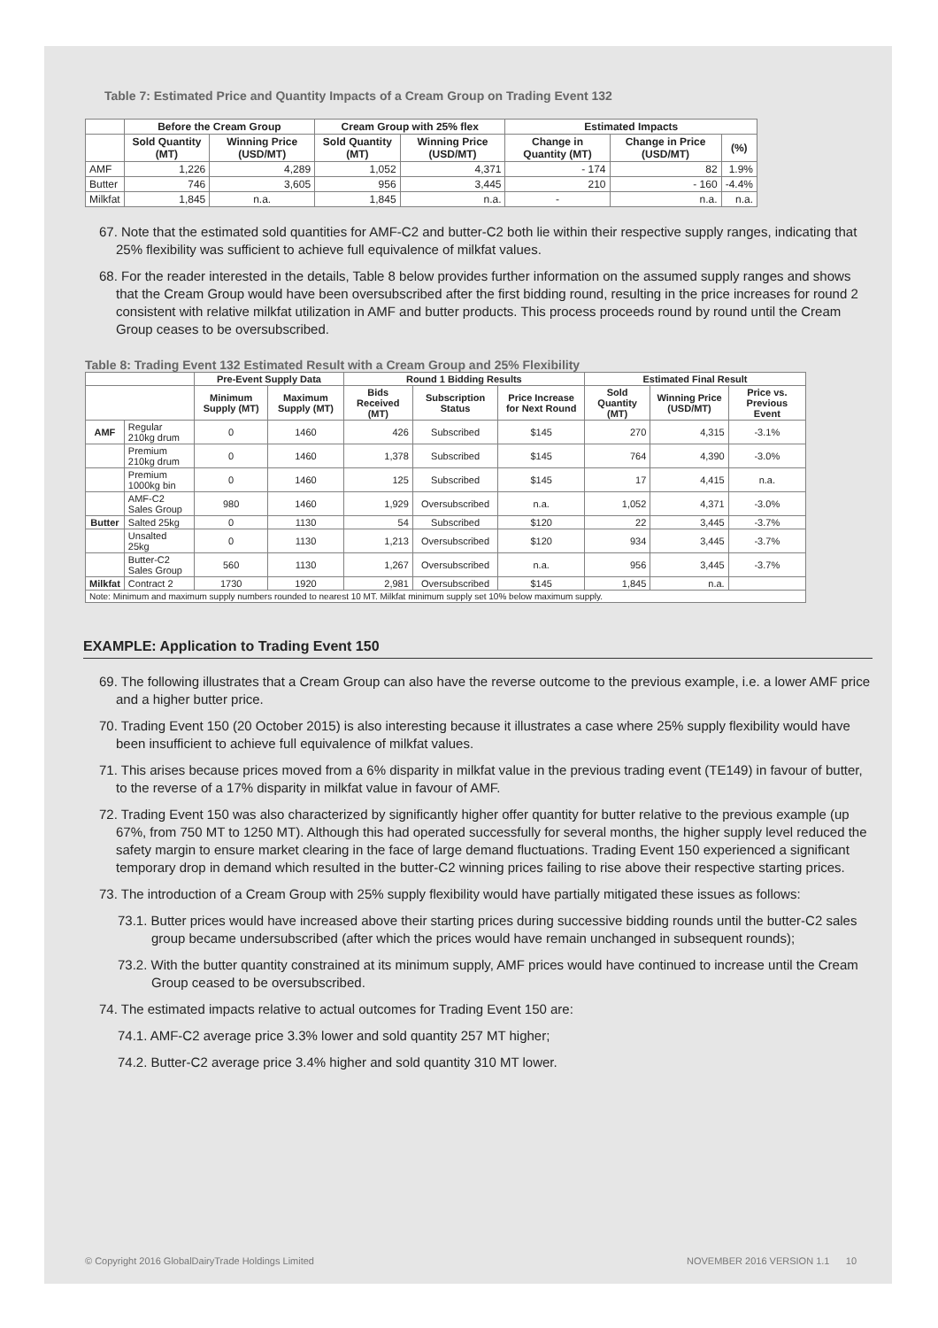Table 7: Estimated Price and Quantity Impacts of a Cream Group on Trading Event 132
| | Before the Cream Group | | Cream Group with 25% flex | | Estimated Impacts | | |
| --- | --- | --- | --- | --- | --- | --- | --- |
| | Sold Quantity (MT) | Winning Price (USD/MT) | Sold Quantity (MT) | Winning Price (USD/MT) | Change in Quantity (MT) | Change in Price (USD/MT) | (%) |
| AMF | 1,226 | 4,289 | 1,052 | 4,371 | - 174 | 82 | 1.9% |
| Butter | 746 | 3,605 | 956 | 3,445 | 210 | - 160 | -4.4% |
| Milkfat | 1,845 | n.a. | 1,845 | n.a. | - | n.a. | n.a. |
67. Note that the estimated sold quantities for AMF-C2 and butter-C2 both lie within their respective supply ranges, indicating that 25% flexibility was sufficient to achieve full equivalence of milkfat values.
68. For the reader interested in the details, Table 8 below provides further information on the assumed supply ranges and shows that the Cream Group would have been oversubscribed after the first bidding round, resulting in the price increases for round 2 consistent with relative milkfat utilization in AMF and butter products. This process proceeds round by round until the Cream Group ceases to be oversubscribed.
Table 8: Trading Event 132 Estimated Result with a Cream Group and 25% Flexibility
| | | Pre-Event Supply Data | | Round 1 Bidding Results | | | Estimated Final Result | | |
| --- | --- | --- | --- | --- | --- | --- | --- | --- | --- |
| | | Minimum Supply (MT) | Maximum Supply (MT) | Bids Received (MT) | Subscription Status | Price Increase for Next Round | Sold Quantity (MT) | Winning Price (USD/MT) | Price vs. Previous Event |
| AMF | Regular 210kg drum | 0 | 1460 | 426 | Subscribed | $145 | 270 | 4,315 | -3.1% |
| | Premium 210kg drum | 0 | 1460 | 1,378 | Subscribed | $145 | 764 | 4,390 | -3.0% |
| | Premium 1000kg bin | 0 | 1460 | 125 | Subscribed | $145 | 17 | 4,415 | n.a. |
| | AMF-C2 Sales Group | 980 | 1460 | 1,929 | Oversubscribed | n.a. | 1,052 | 4,371 | -3.0% |
| Butter | Salted 25kg | 0 | 1130 | 54 | Subscribed | $120 | 22 | 3,445 | -3.7% |
| | Unsalted 25kg | 0 | 1130 | 1,213 | Oversubscribed | $120 | 934 | 3,445 | -3.7% |
| | Butter-C2 Sales Group | 560 | 1130 | 1,267 | Oversubscribed | n.a. | 956 | 3,445 | -3.7% |
| Milkfat | Contract 2 | 1730 | 1920 | 2,981 | Oversubscribed | $145 | 1,845 | n.a. | |
| Note: Minimum and maximum supply numbers rounded to nearest 10 MT. Milkfat minimum supply set 10% below maximum supply. | | | | | | | | | |
EXAMPLE: Application to Trading Event 150
69. The following illustrates that a Cream Group can also have the reverse outcome to the previous example, i.e. a lower AMF price and a higher butter price.
70. Trading Event 150 (20 October 2015) is also interesting because it illustrates a case where 25% supply flexibility would have been insufficient to achieve full equivalence of milkfat values.
71. This arises because prices moved from a 6% disparity in milkfat value in the previous trading event (TE149) in favour of butter, to the reverse of a 17% disparity in milkfat value in favour of AMF.
72. Trading Event 150 was also characterized by significantly higher offer quantity for butter relative to the previous example (up 67%, from 750 MT to 1250 MT). Although this had operated successfully for several months, the higher supply level reduced the safety margin to ensure market clearing in the face of large demand fluctuations. Trading Event 150 experienced a significant temporary drop in demand which resulted in the butter-C2 winning prices failing to rise above their respective starting prices.
73. The introduction of a Cream Group with 25% supply flexibility would have partially mitigated these issues as follows:
73.1. Butter prices would have increased above their starting prices during successive bidding rounds until the butter-C2 sales group became undersubscribed (after which the prices would have remain unchanged in subsequent rounds);
73.2. With the butter quantity constrained at its minimum supply, AMF prices would have continued to increase until the Cream Group ceased to be oversubscribed.
74. The estimated impacts relative to actual outcomes for Trading Event 150 are:
74.1. AMF-C2 average price 3.3% lower and sold quantity 257 MT higher;
74.2. Butter-C2 average price 3.4% higher and sold quantity 310 MT lower.
© Copyright 2016 GlobalDairyTrade Holdings Limited NOVEMBER 2016 VERSION 1.1 10